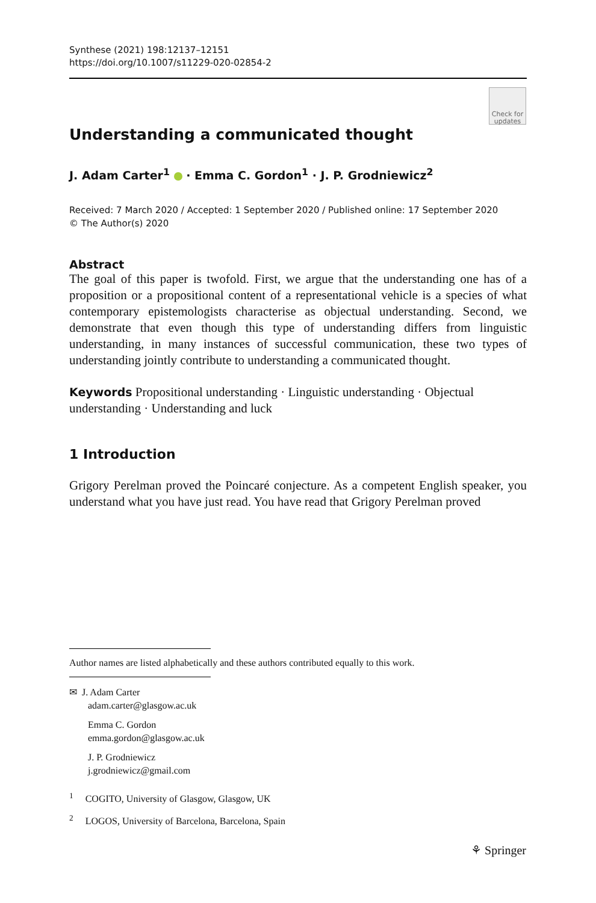Synthese (2021) 198:12137–12151
https://doi.org/10.1007/s11229-020-02854-2
Check for updates
Understanding a communicated thought
J. Adam Carter<sup>1</sup> · Emma C. Gordon<sup>1</sup> · J. P. Grodniewicz<sup>2</sup>
Received: 7 March 2020 / Accepted: 1 September 2020 / Published online: 17 September 2020
© The Author(s) 2020
Abstract
The goal of this paper is twofold. First, we argue that the understanding one has of a proposition or a propositional content of a representational vehicle is a species of what contemporary epistemologists characterise as objectual understanding. Second, we demonstrate that even though this type of understanding differs from linguistic understanding, in many instances of successful communication, these two types of understanding jointly contribute to understanding a communicated thought.
Keywords Propositional understanding · Linguistic understanding · Objectual understanding · Understanding and luck
1 Introduction
Grigory Perelman proved the Poincaré conjecture. As a competent English speaker, you understand what you have just read. You have read that Grigory Perelman proved
Author names are listed alphabetically and these authors contributed equally to this work.
✉ J. Adam Carter
adam.carter@glasgow.ac.uk
Emma C. Gordon
emma.gordon@glasgow.ac.uk
J. P. Grodniewicz
j.grodniewicz@gmail.com
<sup>1</sup> COGITO, University of Glasgow, Glasgow, UK
<sup>2</sup> LOGOS, University of Barcelona, Barcelona, Spain
⚘ Springer